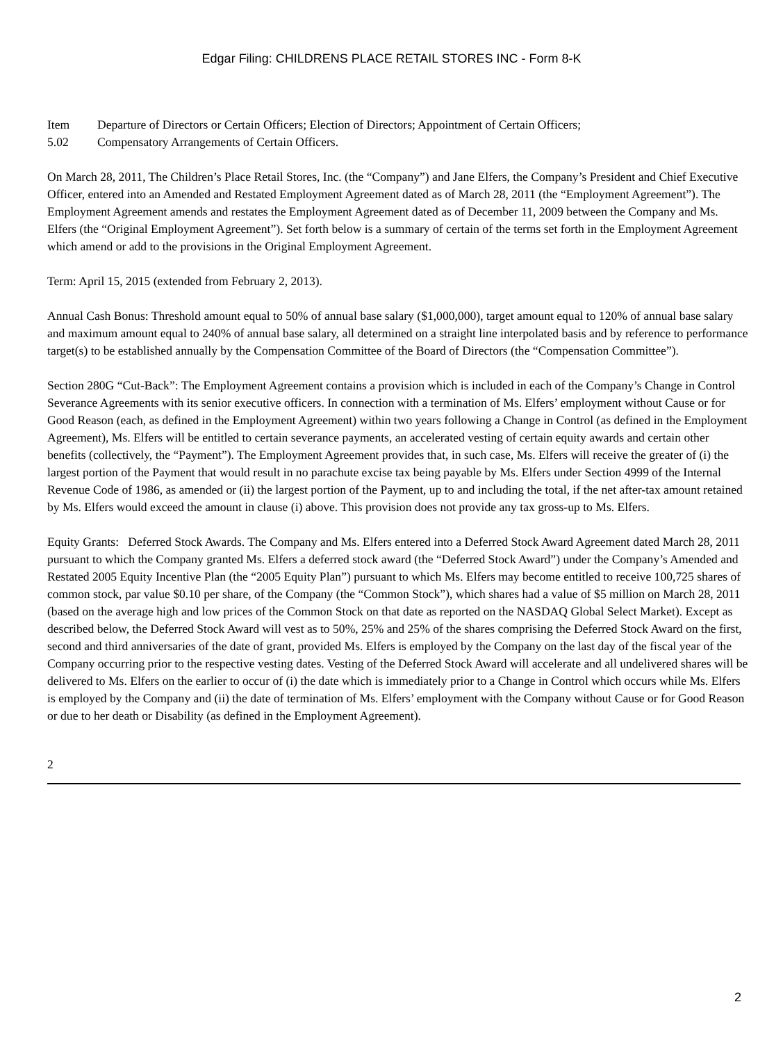Edgar Filing: CHILDRENS PLACE RETAIL STORES INC - Form 8-K
Item
5.02
Departure of Directors or Certain Officers; Election of Directors; Appointment of Certain Officers;
Compensatory Arrangements of Certain Officers.
On March 28, 2011, The Children’s Place Retail Stores, Inc. (the “Company”) and Jane Elfers, the Company’s President and Chief Executive Officer, entered into an Amended and Restated Employment Agreement dated as of March 28, 2011 (the “Employment Agreement”). The Employment Agreement amends and restates the Employment Agreement dated as of December 11, 2009 between the Company and Ms. Elfers (the “Original Employment Agreement”). Set forth below is a summary of certain of the terms set forth in the Employment Agreement which amend or add to the provisions in the Original Employment Agreement.
Term: April 15, 2015 (extended from February 2, 2013).
Annual Cash Bonus: Threshold amount equal to 50% of annual base salary ($1,000,000), target amount equal to 120% of annual base salary and maximum amount equal to 240% of annual base salary, all determined on a straight line interpolated basis and by reference to performance target(s) to be established annually by the Compensation Committee of the Board of Directors (the “Compensation Committee”).
Section 280G “Cut-Back”: The Employment Agreement contains a provision which is included in each of the Company’s Change in Control Severance Agreements with its senior executive officers. In connection with a termination of Ms. Elfers’ employment without Cause or for Good Reason (each, as defined in the Employment Agreement) within two years following a Change in Control (as defined in the Employment Agreement), Ms. Elfers will be entitled to certain severance payments, an accelerated vesting of certain equity awards and certain other benefits (collectively, the “Payment”). The Employment Agreement provides that, in such case, Ms. Elfers will receive the greater of (i) the largest portion of the Payment that would result in no parachute excise tax being payable by Ms. Elfers under Section 4999 of the Internal Revenue Code of 1986, as amended or (ii) the largest portion of the Payment, up to and including the total, if the net after-tax amount retained by Ms. Elfers would exceed the amount in clause (i) above. This provision does not provide any tax gross-up to Ms. Elfers.
Equity Grants: Deferred Stock Awards. The Company and Ms. Elfers entered into a Deferred Stock Award Agreement dated March 28, 2011 pursuant to which the Company granted Ms. Elfers a deferred stock award (the “Deferred Stock Award”) under the Company’s Amended and Restated 2005 Equity Incentive Plan (the “2005 Equity Plan”) pursuant to which Ms. Elfers may become entitled to receive 100,725 shares of common stock, par value $0.10 per share, of the Company (the “Common Stock”), which shares had a value of $5 million on March 28, 2011 (based on the average high and low prices of the Common Stock on that date as reported on the NASDAQ Global Select Market). Except as described below, the Deferred Stock Award will vest as to 50%, 25% and 25% of the shares comprising the Deferred Stock Award on the first, second and third anniversaries of the date of grant, provided Ms. Elfers is employed by the Company on the last day of the fiscal year of the Company occurring prior to the respective vesting dates. Vesting of the Deferred Stock Award will accelerate and all undelivered shares will be delivered to Ms. Elfers on the earlier to occur of (i) the date which is immediately prior to a Change in Control which occurs while Ms. Elfers is employed by the Company and (ii) the date of termination of Ms. Elfers’ employment with the Company without Cause or for Good Reason or due to her death or Disability (as defined in the Employment Agreement).
2
2